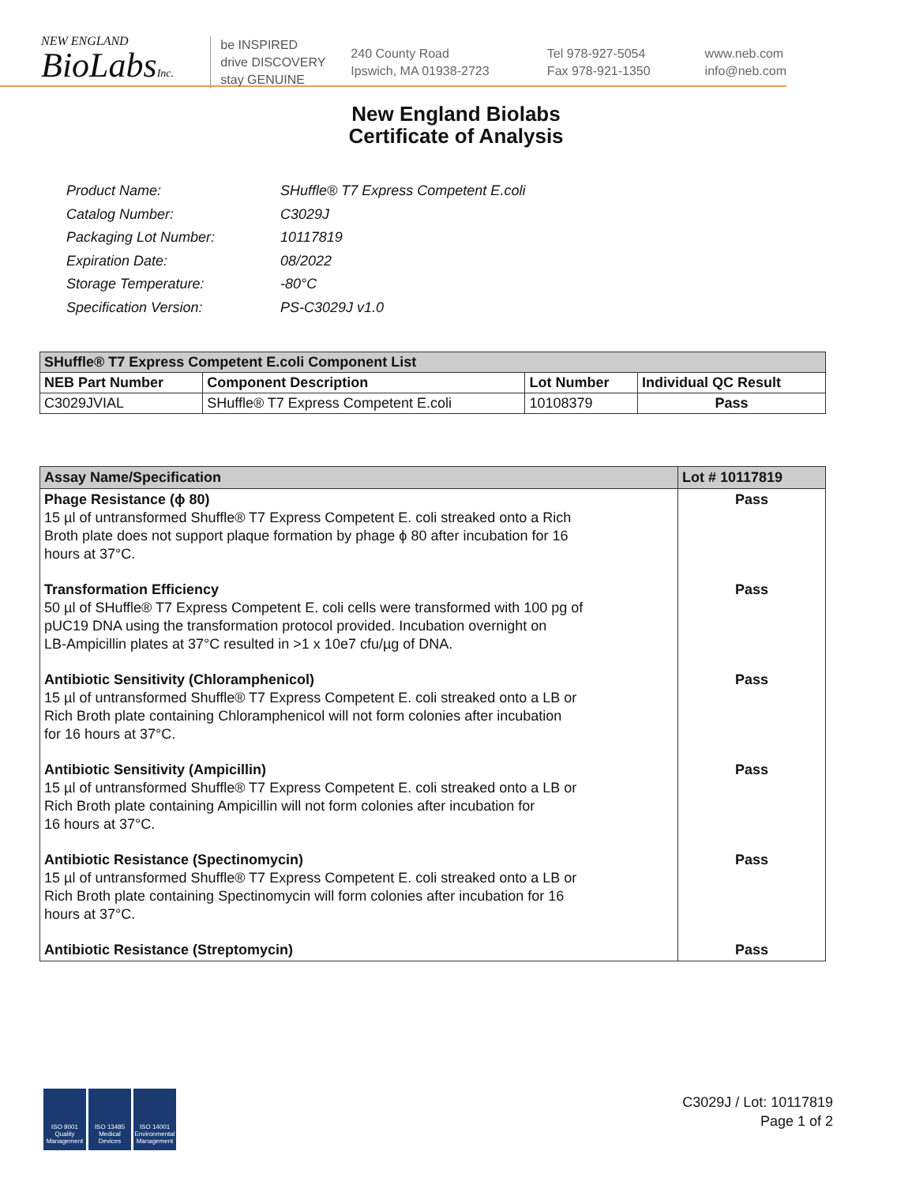NEW ENGLAND
BioLabsInc.
be INSPIRED
drive DISCOVERY
stay GENUINE
240 County Road
Ipswich, MA 01938-2723
Tel 978-927-5054
Fax 978-921-1350
www.neb.com
info@neb.com
New England Biolabs
Certificate of Analysis
| Product Name: | SHuffle® T7 Express Competent E.coli |
| Catalog Number: | C3029J |
| Packaging Lot Number: | 10117819 |
| Expiration Date: | 08/2022 |
| Storage Temperature: | -80°C |
| Specification Version: | PS-C3029J v1.0 |
| SHuffle® T7 Express Competent E.coli Component List | | | |
| --- | --- | --- | --- |
| NEB Part Number | Component Description | Lot Number | Individual QC Result |
| C3029JVIAL | SHuffle® T7 Express Competent E.coli | 10108379 | Pass |
| Assay Name/Specification | Lot # 10117819 |
| --- | --- |
| Phage Resistance (ϕ 80) 15 µl of untransformed Shuffle® T7 Express Competent E. coli streaked onto a Rich Broth plate does not support plaque formation by phage ϕ 80 after incubation for 16 hours at 37°C. | Pass |
| Transformation Efficiency 50 µl of SHuffle® T7 Express Competent E. coli cells were transformed with 100 pg of pUC19 DNA using the transformation protocol provided. Incubation overnight on LB-Ampicillin plates at 37°C resulted in >1 x 10e7 cfu/µg of DNA. | Pass |
| Antibiotic Sensitivity (Chloramphenicol) 15 µl of untransformed Shuffle® T7 Express Competent E. coli streaked onto a LB or Rich Broth plate containing Chloramphenicol will not form colonies after incubation for 16 hours at 37°C. | Pass |
| Antibiotic Sensitivity (Ampicillin) 15 µl of untransformed Shuffle® T7 Express Competent E. coli streaked onto a LB or Rich Broth plate containing Ampicillin will not form colonies after incubation for 16 hours at 37°C. | Pass |
| Antibiotic Resistance (Spectinomycin) 15 µl of untransformed Shuffle® T7 Express Competent E. coli streaked onto a LB or Rich Broth plate containing Spectinomycin will form colonies after incubation for 16 hours at 37°C. | Pass |
| Antibiotic Resistance (Streptomycin) | Pass |
ISO 9001
Quality Management
ISO 13485
Medical Devices
ISO 14001
Environmental Management
C3029J / Lot: 10117819
Page 1 of 2